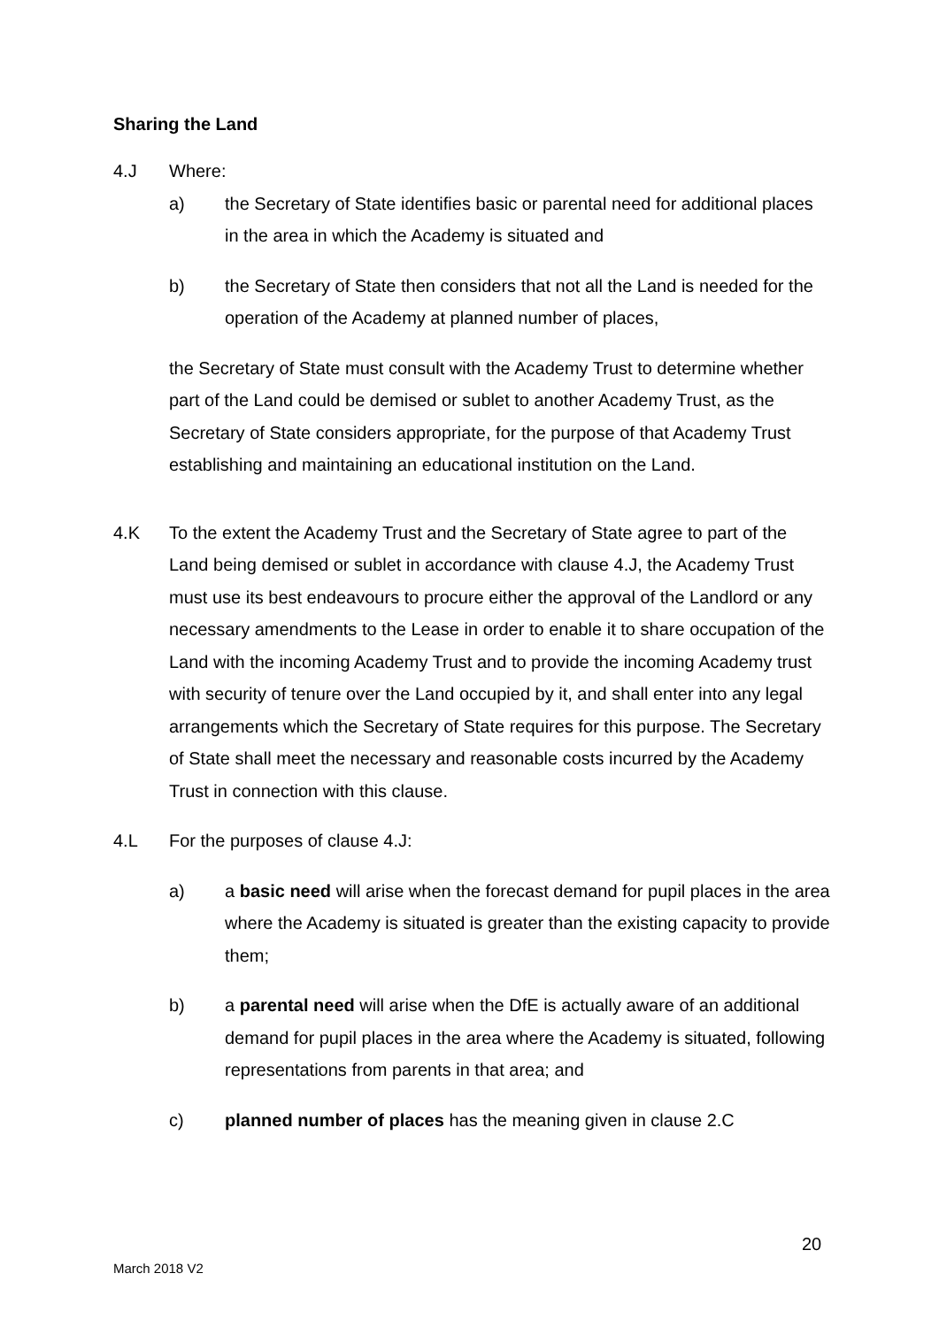Sharing the Land
4.J Where:
a) the Secretary of State identifies basic or parental need for additional places in the area in which the Academy is situated and
b) the Secretary of State then considers that not all the Land is needed for the operation of the Academy at planned number of places,
the Secretary of State must consult with the Academy Trust to determine whether part of the Land could be demised or sublet to another Academy Trust, as the Secretary of State considers appropriate, for the purpose of that Academy Trust establishing and maintaining an educational institution on the Land.
4.K To the extent the Academy Trust and the Secretary of State agree to part of the Land being demised or sublet in accordance with clause 4.J, the Academy Trust must use its best endeavours to procure either the approval of the Landlord or any necessary amendments to the Lease in order to enable it to share occupation of the Land with the incoming Academy Trust and to provide the incoming Academy trust with security of tenure over the Land occupied by it, and shall enter into any legal arrangements which the Secretary of State requires for this purpose. The Secretary of State shall meet the necessary and reasonable costs incurred by the Academy Trust in connection with this clause.
4.L For the purposes of clause 4.J:
a) a basic need will arise when the forecast demand for pupil places in the area where the Academy is situated is greater than the existing capacity to provide them;
b) a parental need will arise when the DfE is actually aware of an additional demand for pupil places in the area where the Academy is situated, following representations from parents in that area; and
c) planned number of places has the meaning given in clause 2.C
20
March 2018 V2